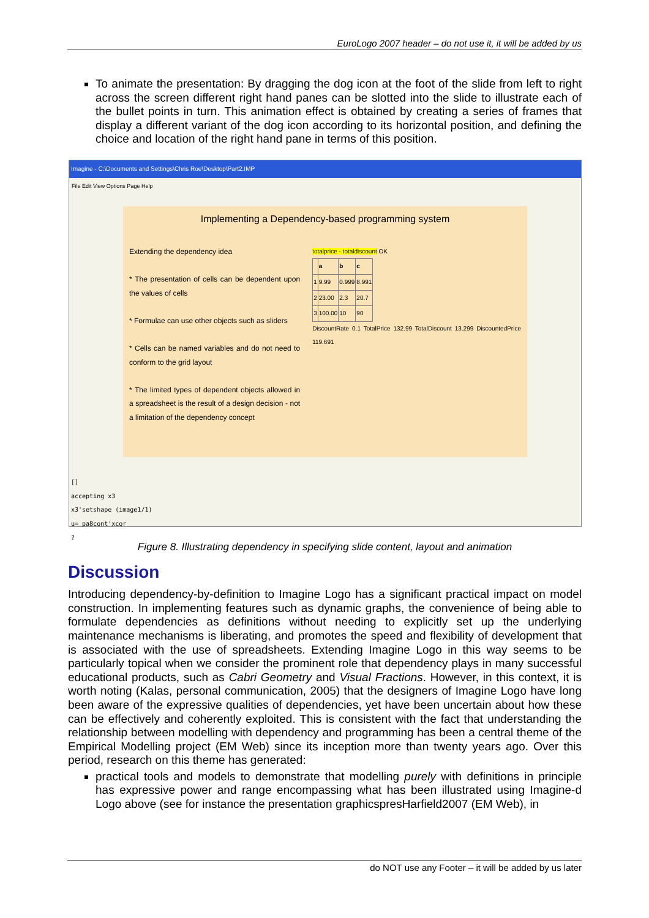EuroLogo 2007 header – do not use it, it will be added by us
To animate the presentation: By dragging the dog icon at the foot of the slide from left to right across the screen different right hand panes can be slotted into the slide to illustrate each of the bullet points in turn. This animation effect is obtained by creating a series of frames that display a different variant of the dog icon according to its horizontal position, and defining the choice and location of the right hand pane in terms of this position.
Imagine - C:\Documents and Settings\Chris Roe\Desktop\Part2.IMP
File Edit View Options Page Help
Implementing a Dependency-based programming system
Extending the dependency idea
* The presentation of cells can be dependent upon the values of cells
* Formulae can use other objects such as sliders
* Cells can be named variables and do not need to conform to the grid layout
* The limited types of dependent objects allowed in a spreadsheet is the result of a design decision - not a limitation of the dependency concept
totalprice - totaldiscount OK
| | a | b | c |
| --- | --- | --- | --- |
| 1 | 9.99 | 0.999 | 8.991 |
| 2 | 23.00 | 2.3 | 20.7 |
| 3 | 100.00 | 10 | 90 |
DiscountRate 0.1 TotalPrice 132.99 TotalDiscount 13.299 DiscountedPrice 119.691
[]
accepting x3
x3'setshape (image1/1)
u= pa8cont'xcor
?
Figure 8. Illustrating dependency in specifying slide content, layout and animation
Discussion
Introducing dependency-by-definition to Imagine Logo has a significant practical impact on model construction. In implementing features such as dynamic graphs, the convenience of being able to formulate dependencies as definitions without needing to explicitly set up the underlying maintenance mechanisms is liberating, and promotes the speed and flexibility of development that is associated with the use of spreadsheets. Extending Imagine Logo in this way seems to be particularly topical when we consider the prominent role that dependency plays in many successful educational products, such as Cabri Geometry and Visual Fractions. However, in this context, it is worth noting (Kalas, personal communication, 2005) that the designers of Imagine Logo have long been aware of the expressive qualities of dependencies, yet have been uncertain about how these can be effectively and coherently exploited. This is consistent with the fact that understanding the relationship between modelling with dependency and programming has been a central theme of the Empirical Modelling project (EM Web) since its inception more than twenty years ago. Over this period, research on this theme has generated:
practical tools and models to demonstrate that modelling purely with definitions in principle has expressive power and range encompassing what has been illustrated using Imagine-d Logo above (see for instance the presentation graphicspresHarfield2007 (EM Web), in
do NOT use any Footer – it will be added by us later